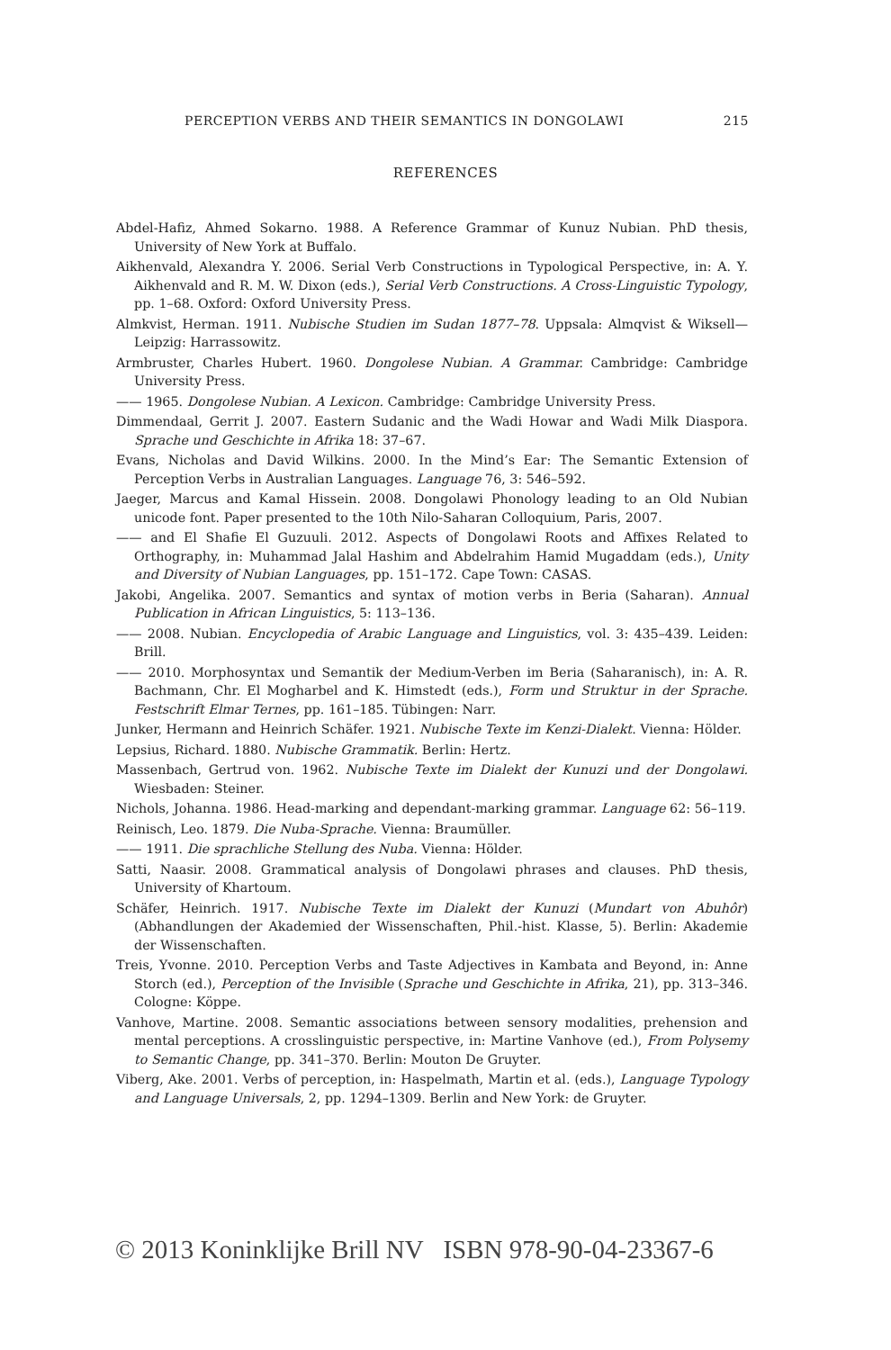PERCEPTION VERBS AND THEIR SEMANTICS IN DONGOLAWI 215
REFERENCES
Abdel-Hafiz, Ahmed Sokarno. 1988. A Reference Grammar of Kunuz Nubian. PhD thesis, University of New York at Buffalo.
Aikhenvald, Alexandra Y. 2006. Serial Verb Constructions in Typological Perspective, in: A. Y. Aikhenvald and R. M. W. Dixon (eds.), Serial Verb Constructions. A Cross-Linguistic Typology, pp. 1–68. Oxford: Oxford University Press.
Almkvist, Herman. 1911. Nubische Studien im Sudan 1877–78. Uppsala: Almqvist & Wiksell—Leipzig: Harrassowitz.
Armbruster, Charles Hubert. 1960. Dongolese Nubian. A Grammar. Cambridge: Cambridge University Press.
—— 1965. Dongolese Nubian. A Lexicon. Cambridge: Cambridge University Press.
Dimmendaal, Gerrit J. 2007. Eastern Sudanic and the Wadi Howar and Wadi Milk Diaspora. Sprache und Geschichte in Afrika 18: 37–67.
Evans, Nicholas and David Wilkins. 2000. In the Mind’s Ear: The Semantic Extension of Perception Verbs in Australian Languages. Language 76, 3: 546–592.
Jaeger, Marcus and Kamal Hissein. 2008. Dongolawi Phonology leading to an Old Nubian unicode font. Paper presented to the 10th Nilo-Saharan Colloquium, Paris, 2007.
—— and El Shafie El Guzuuli. 2012. Aspects of Dongolawi Roots and Affixes Related to Orthography, in: Muhammad Jalal Hashim and Abdelrahim Hamid Mugaddam (eds.), Unity and Diversity of Nubian Languages, pp. 151–172. Cape Town: CASAS.
Jakobi, Angelika. 2007. Semantics and syntax of motion verbs in Beria (Saharan). Annual Publication in African Linguistics, 5: 113–136.
—— 2008. Nubian. Encyclopedia of Arabic Language and Linguistics, vol. 3: 435–439. Leiden: Brill.
—— 2010. Morphosyntax und Semantik der Medium-Verben im Beria (Saharanisch), in: A. R. Bachmann, Chr. El Mogharbel and K. Himstedt (eds.), Form und Struktur in der Sprache. Festschrift Elmar Ternes, pp. 161–185. Tübingen: Narr.
Junker, Hermann and Heinrich Schäfer. 1921. Nubische Texte im Kenzi-Dialekt. Vienna: Hölder.
Lepsius, Richard. 1880. Nubische Grammatik. Berlin: Hertz.
Massenbach, Gertrud von. 1962. Nubische Texte im Dialekt der Kunuzi und der Dongolawi. Wiesbaden: Steiner.
Nichols, Johanna. 1986. Head-marking and dependant-marking grammar. Language 62: 56–119.
Reinisch, Leo. 1879. Die Nuba-Sprache. Vienna: Braumüller.
—— 1911. Die sprachliche Stellung des Nuba. Vienna: Hölder.
Satti, Naasir. 2008. Grammatical analysis of Dongolawi phrases and clauses. PhD thesis, University of Khartoum.
Schäfer, Heinrich. 1917. Nubische Texte im Dialekt der Kunuzi (Mundart von Abuhôr) (Abhandlungen der Akademied der Wissenschaften, Phil.-hist. Klasse, 5). Berlin: Akademie der Wissenschaften.
Treis, Yvonne. 2010. Perception Verbs and Taste Adjectives in Kambata and Beyond, in: Anne Storch (ed.), Perception of the Invisible (Sprache und Geschichte in Afrika, 21), pp. 313–346. Cologne: Köppe.
Vanhove, Martine. 2008. Semantic associations between sensory modalities, prehension and mental perceptions. A crosslinguistic perspective, in: Martine Vanhove (ed.), From Polysemy to Semantic Change, pp. 341–370. Berlin: Mouton De Gruyter.
Viberg, Ake. 2001. Verbs of perception, in: Haspelmath, Martin et al. (eds.), Language Typology and Language Universals, 2, pp. 1294–1309. Berlin and New York: de Gruyter.
© 2013 Koninklijke Brill NV ISBN 978-90-04-23367-6